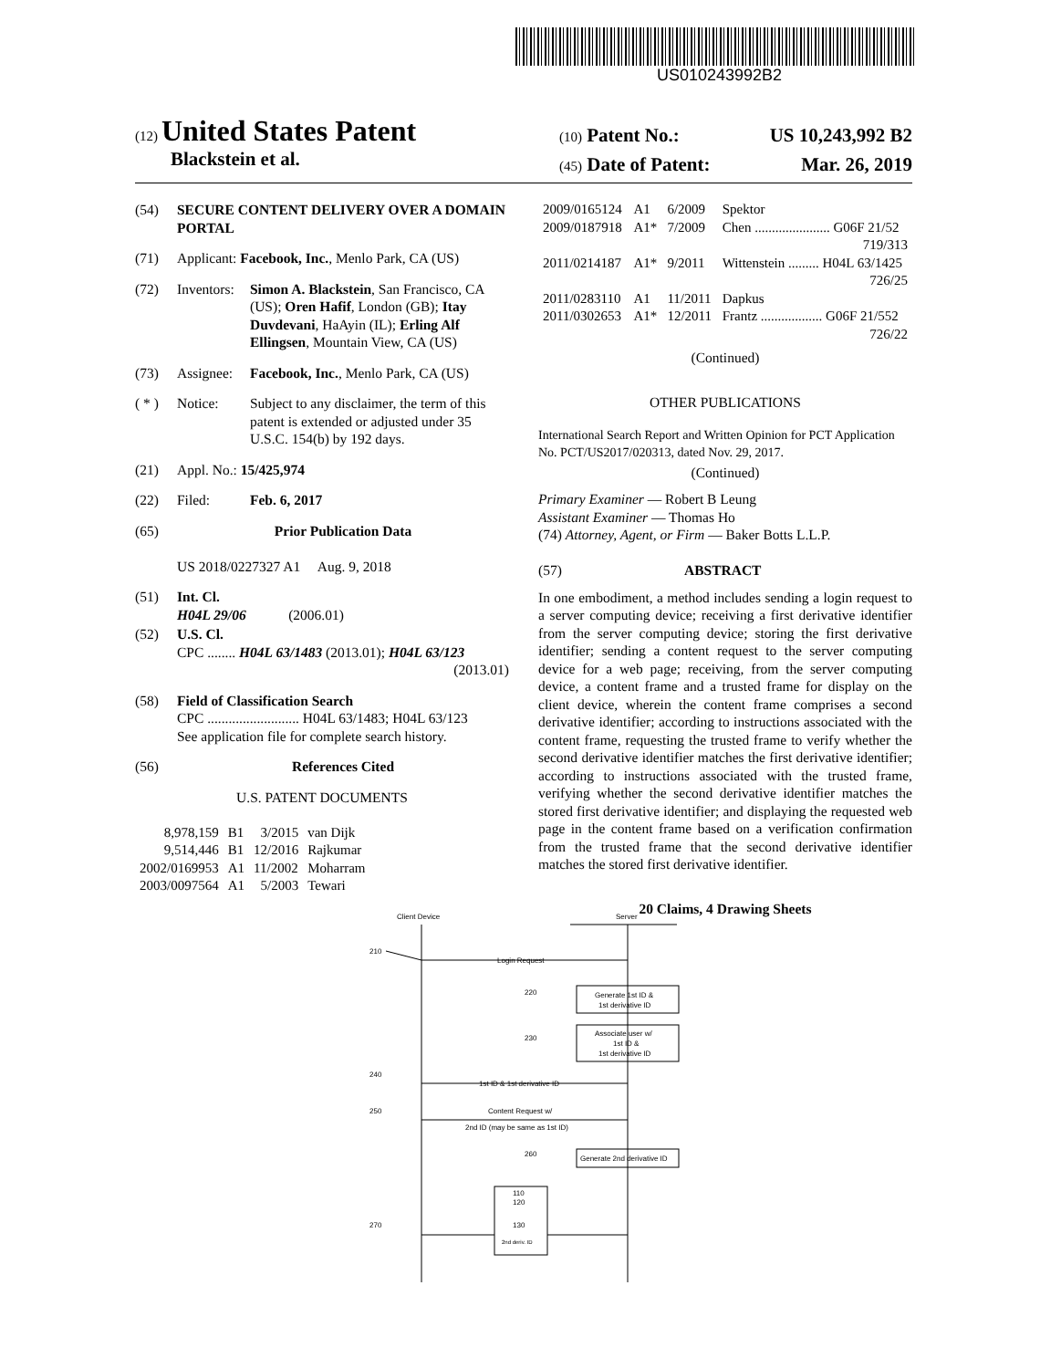US010243992B2
(12) United States Patent
Blackstein et al.
(10) Patent No.: US 10,243,992 B2
(45) Date of Patent: Mar. 26, 2019
(54) SECURE CONTENT DELIVERY OVER A DOMAIN PORTAL
(71) Applicant: Facebook, Inc., Menlo Park, CA (US)
(72) Inventors: Simon A. Blackstein, San Francisco, CA (US); Oren Hafif, London (GB); Itay Duvdevani, HaAyin (IL); Erling Alf Ellingsen, Mountain View, CA (US)
(73) Assignee: Facebook, Inc., Menlo Park, CA (US)
( * ) Notice: Subject to any disclaimer, the term of this patent is extended or adjusted under 35 U.S.C. 154(b) by 192 days.
(21) Appl. No.: 15/425,974
(22) Filed: Feb. 6, 2017
(65) Prior Publication Data
US 2018/0227327 A1 Aug. 9, 2018
(51) Int. Cl.
H04L 29/06 (2006.01)
(52) U.S. Cl.
CPC ........ H04L 63/1483 (2013.01); H04L 63/123
(2013.01)
(58) Field of Classification Search
CPC .......................... H04L 63/1483; H04L 63/123
See application file for complete search history.
(56) References Cited
U.S. PATENT DOCUMENTS
| 8,978,159 | B1 | 3/2015 | van Dijk |
| 9,514,446 | B1 | 12/2016 | Rajkumar |
| 2002/0169953 | A1 | 11/2002 | Moharram |
| 2003/0097564 | A1 | 5/2003 | Tewari |
| 2009/0165124 | A1 | 6/2009 | Spektor |
| 2009/0187918 | A1* | 7/2009 | Chen ...................... G06F 21/52 719/313 |
| 2011/0214187 | A1* | 9/2011 | Wittenstein ......... H04L 63/1425 726/25 |
| 2011/0283110 | A1 | 11/2011 | Dapkus |
| 2011/0302653 | A1* | 12/2011 | Frantz .................. G06F 21/552 726/22 |
(Continued)
OTHER PUBLICATIONS
International Search Report and Written Opinion for PCT Application No. PCT/US2017/020313, dated Nov. 29, 2017.
(Continued)
Primary Examiner — Robert B Leung
Assistant Examiner — Thomas Ho
(74) Attorney, Agent, or Firm — Baker Botts L.L.P.
(57) ABSTRACT
In one embodiment, a method includes sending a login request to a server computing device; receiving a first derivative identifier from the server computing device; storing the first derivative identifier; sending a content request to the server computing device for a web page; receiving, from the server computing device, a content frame and a trusted frame for display on the client device, wherein the content frame comprises a second derivative identifier; according to instructions associated with the content frame, requesting the trusted frame to verify whether the second derivative identifier matches the first derivative identifier; according to instructions associated with the trusted frame, verifying whether the second derivative identifier matches the stored first derivative identifier; and displaying the requested web page in the content frame based on a verification confirmation from the trusted frame that the second derivative identifier matches the stored first derivative identifier.
20 Claims, 4 Drawing Sheets
Client Device
Server
210
Login Request
220
Generate 1st ID &
1st derivative ID
230
Associate user w/
1st ID &
1st derivative ID
240
1st ID & 1st derivative ID
250
Content Request w/
2nd ID (may be same as 1st ID)
260
Generate 2nd derivative ID
270
110
120
130
2nd deriv. ID